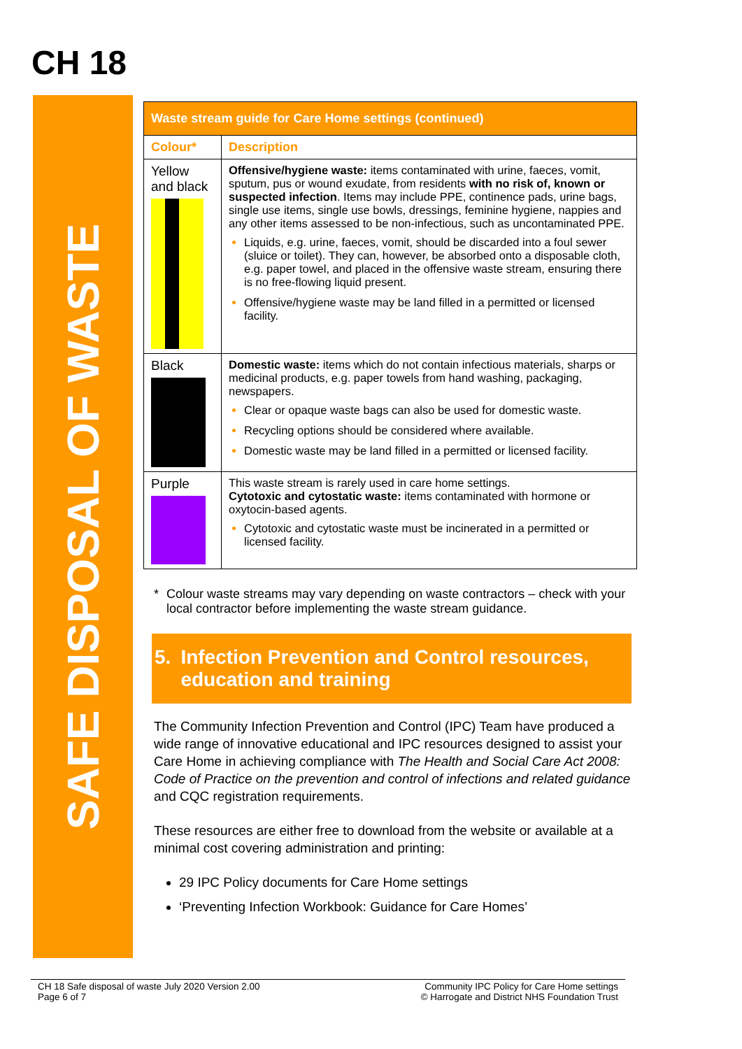CH 18
SAFE DISPOSAL OF WASTE
| Waste stream guide for Care Home settings (continued) | |
| Colour* | Description |
| Yellow and black | Offensive/hygiene waste: items contaminated with urine, faeces, vomit, sputum, pus or wound exudate, from residents with no risk of, known or suspected infection . Items may include PPE, continence pads, urine bags, single use items, single use bowls, dressings, feminine hygiene, nappies and any other items assessed to be non-infectious, such as uncontaminated PPE. Liquids, e.g. urine, faeces, vomit, should be discarded into a foul sewer (sluice or toilet). They can, however, be absorbed onto a disposable cloth, e.g. paper towel, and placed in the offensive waste stream, ensuring there is no free-flowing liquid present. Offensive/hygiene waste may be land filled in a permitted or licensed facility. |
| Black | Domestic waste: items which do not contain infectious materials, sharps or medicinal products, e.g. paper towels from hand washing, packaging, newspapers. Clear or opaque waste bags can also be used for domestic waste. Recycling options should be considered where available. Domestic waste may be land filled in a permitted or licensed facility. |
| Purple | This waste stream is rarely used in care home settings. Cytotoxic and cytostatic waste: items contaminated with hormone or oxytocin-based agents. Cytotoxic and cytostatic waste must be incinerated in a permitted or licensed facility. |
* Colour waste streams may vary depending on waste contractors – check with your local contractor before implementing the waste stream guidance.
5. Infection Prevention and Control resources, education and training
The Community Infection Prevention and Control (IPC) Team have produced a wide range of innovative educational and IPC resources designed to assist your Care Home in achieving compliance with The Health and Social Care Act 2008: Code of Practice on the prevention and control of infections and related guidance and CQC registration requirements.
These resources are either free to download from the website or available at a minimal cost covering administration and printing:
29 IPC Policy documents for Care Home settings
‘Preventing Infection Workbook: Guidance for Care Homes’
CH 18 Safe disposal of waste July 2020 Version 2.00
Page 6 of 7
Community IPC Policy for Care Home settings
© Harrogate and District NHS Foundation Trust